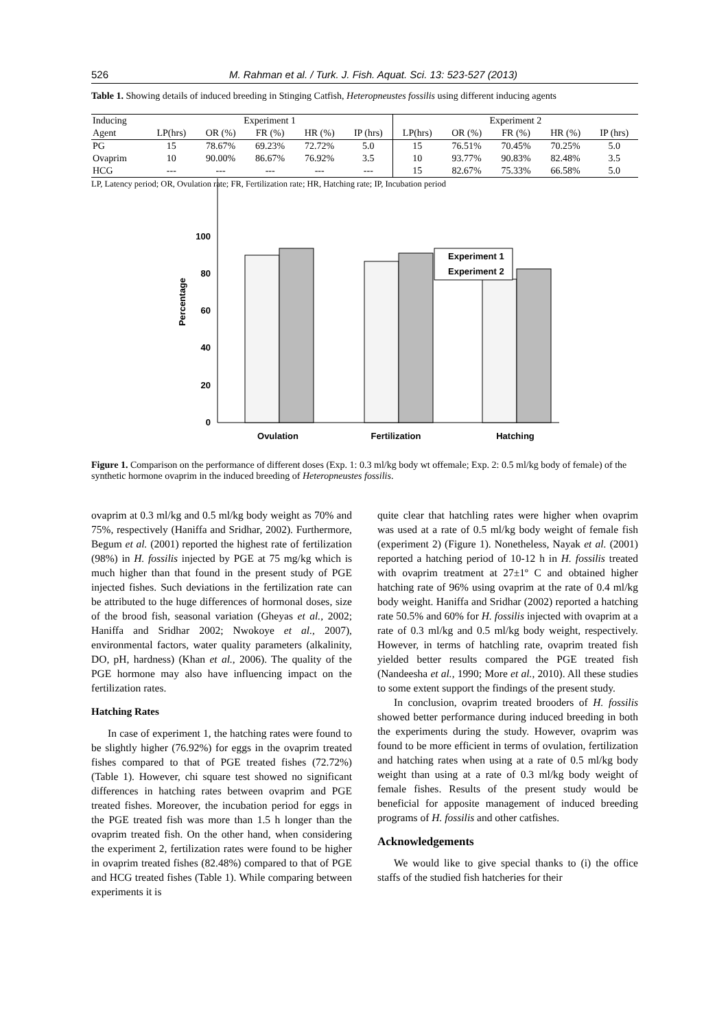526 M. Rahman et al. / Turk. J. Fish. Aquat. Sci. 13: 523-527 (2013)
Table 1. Showing details of induced breeding in Stinging Catfish, Heteropneustes fossilis using different inducing agents
| Inducing | Experiment 1 | | | | | Experiment 2 | | | | |
| --- | --- | --- | --- | --- | --- | --- | --- | --- | --- | --- |
| Agent | LP(hrs) | OR (%) | FR (%) | HR (%) | IP (hrs) | LP(hrs) | OR (%) | FR (%) | HR (%) | IP (hrs) |
| PG | 15 | 78.67% | 69.23% | 72.72% | 5.0 | 15 | 76.51% | 70.45% | 70.25% | 5.0 |
| Ovaprim | 10 | 90.00% | 86.67% | 76.92% | 3.5 | 10 | 93.77% | 90.83% | 82.48% | 3.5 |
| HCG | --- | --- | --- | --- | --- | 15 | 82.67% | 75.33% | 66.58% | 5.0 |
LP, Latency period; OR, Ovulation rate; FR, Fertilization rate; HR, Hatching rate; IP, Incubation period
Percentage
0
20
40
60
80
100
Experiment 1
Experiment 2
Ovulation
Fertilization
Hatching
Figure 1. Comparison on the performance of different doses (Exp. 1: 0.3 ml/kg body wt offemale; Exp. 2: 0.5 ml/kg body of female) of the synthetic hormone ovaprim in the induced breeding of Heteropneustes fossilis.
ovaprim at 0.3 ml/kg and 0.5 ml/kg body weight as 70% and 75%, respectively (Haniffa and Sridhar, 2002). Furthermore, Begum et al. (2001) reported the highest rate of fertilization (98%) in H. fossilis injected by PGE at 75 mg/kg which is much higher than that found in the present study of PGE injected fishes. Such deviations in the fertilization rate can be attributed to the huge differences of hormonal doses, size of the brood fish, seasonal variation (Gheyas et al., 2002; Haniffa and Sridhar 2002; Nwokoye et al., 2007), environmental factors, water quality parameters (alkalinity, DO, pH, hardness) (Khan et al., 2006). The quality of the PGE hormone may also have influencing impact on the fertilization rates.
Hatching Rates
In case of experiment 1, the hatching rates were found to be slightly higher (76.92%) for eggs in the ovaprim treated fishes compared to that of PGE treated fishes (72.72%) (Table 1). However, chi square test showed no significant differences in hatching rates between ovaprim and PGE treated fishes. Moreover, the incubation period for eggs in the PGE treated fish was more than 1.5 h longer than the ovaprim treated fish. On the other hand, when considering the experiment 2, fertilization rates were found to be higher in ovaprim treated fishes (82.48%) compared to that of PGE and HCG treated fishes (Table 1). While comparing between experiments it is
quite clear that hatchling rates were higher when ovaprim was used at a rate of 0.5 ml/kg body weight of female fish (experiment 2) (Figure 1). Nonetheless, Nayak et al. (2001) reported a hatching period of 10-12 h in H. fossilis treated with ovaprim treatment at 27±1º C and obtained higher hatching rate of 96% using ovaprim at the rate of 0.4 ml/kg body weight. Haniffa and Sridhar (2002) reported a hatching rate 50.5% and 60% for H. fossilis injected with ovaprim at a rate of 0.3 ml/kg and 0.5 ml/kg body weight, respectively. However, in terms of hatchling rate, ovaprim treated fish yielded better results compared the PGE treated fish (Nandeesha et al., 1990; More et al., 2010). All these studies to some extent support the findings of the present study.
In conclusion, ovaprim treated brooders of H. fossilis showed better performance during induced breeding in both the experiments during the study. However, ovaprim was found to be more efficient in terms of ovulation, fertilization and hatching rates when using at a rate of 0.5 ml/kg body weight than using at a rate of 0.3 ml/kg body weight of female fishes. Results of the present study would be beneficial for apposite management of induced breeding programs of H. fossilis and other catfishes.
Acknowledgements
We would like to give special thanks to (i) the office staffs of the studied fish hatcheries for their